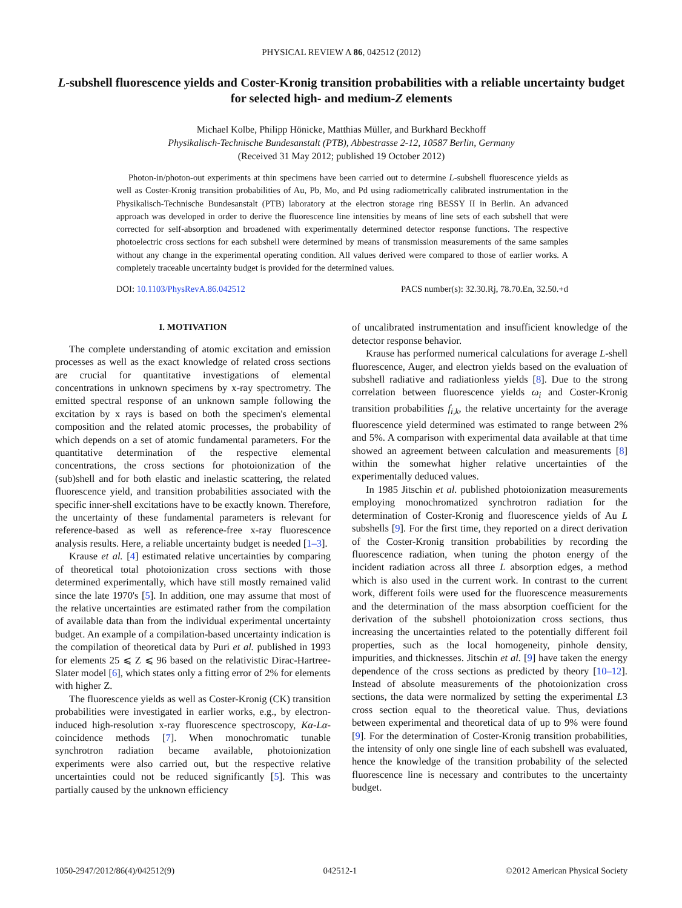PHYSICAL REVIEW A 86, 042512 (2012)
L-subshell fluorescence yields and Coster-Kronig transition probabilities with a reliable uncertainty budget for selected high- and medium-Z elements
Michael Kolbe, Philipp Hönicke, Matthias Müller, and Burkhard Beckhoff
Physikalisch-Technische Bundesanstalt (PTB), Abbestrasse 2-12, 10587 Berlin, Germany
(Received 31 May 2012; published 19 October 2012)
Photon-in/photon-out experiments at thin specimens have been carried out to determine L-subshell fluorescence yields as well as Coster-Kronig transition probabilities of Au, Pb, Mo, and Pd using radiometrically calibrated instrumentation in the Physikalisch-Technische Bundesanstalt (PTB) laboratory at the electron storage ring BESSY II in Berlin. An advanced approach was developed in order to derive the fluorescence line intensities by means of line sets of each subshell that were corrected for self-absorption and broadened with experimentally determined detector response functions. The respective photoelectric cross sections for each subshell were determined by means of transmission measurements of the same samples without any change in the experimental operating condition. All values derived were compared to those of earlier works. A completely traceable uncertainty budget is provided for the determined values.
DOI: 10.1103/PhysRevA.86.042512 PACS number(s): 32.30.Rj, 78.70.En, 32.50.+d
I. MOTIVATION
The complete understanding of atomic excitation and emission processes as well as the exact knowledge of related cross sections are crucial for quantitative investigations of elemental concentrations in unknown specimens by x-ray spectrometry. The emitted spectral response of an unknown sample following the excitation by x rays is based on both the specimen's elemental composition and the related atomic processes, the probability of which depends on a set of atomic fundamental parameters. For the quantitative determination of the respective elemental concentrations, the cross sections for photoionization of the (sub)shell and for both elastic and inelastic scattering, the related fluorescence yield, and transition probabilities associated with the specific inner-shell excitations have to be exactly known. Therefore, the uncertainty of these fundamental parameters is relevant for reference-based as well as reference-free x-ray fluorescence analysis results. Here, a reliable uncertainty budget is needed [1–3].
Krause et al. [4] estimated relative uncertainties by comparing of theoretical total photoionization cross sections with those determined experimentally, which have still mostly remained valid since the late 1970's [5]. In addition, one may assume that most of the relative uncertainties are estimated rather from the compilation of available data than from the individual experimental uncertainty budget. An example of a compilation-based uncertainty indication is the compilation of theoretical data by Puri et al. published in 1993 for elements 25 ⩽ Z ⩽ 96 based on the relativistic Dirac-Hartree-Slater model [6], which states only a fitting error of 2% for elements with higher Z.
The fluorescence yields as well as Coster-Kronig (CK) transition probabilities were investigated in earlier works, e.g., by electron-induced high-resolution x-ray fluorescence spectroscopy, Kα-Lα-coincidence methods [7]. When monochromatic tunable synchrotron radiation became available, photoionization experiments were also carried out, but the respective relative uncertainties could not be reduced significantly [5]. This was partially caused by the unknown efficiency
of uncalibrated instrumentation and insufficient knowledge of the detector response behavior.
Krause has performed numerical calculations for average L-shell fluorescence, Auger, and electron yields based on the evaluation of subshell radiative and radiationless yields [8]. Due to the strong correlation between fluorescence yields ω<sub>i</sub> and Coster-Kronig transition probabilities f<sub>i,k</sub>, the relative uncertainty for the average fluorescence yield determined was estimated to range between 2% and 5%. A comparison with experimental data available at that time showed an agreement between calculation and measurements [8] within the somewhat higher relative uncertainties of the experimentally deduced values.
In 1985 Jitschin et al. published photoionization measurements employing monochromatized synchrotron radiation for the determination of Coster-Kronig and fluorescence yields of Au L subshells [9]. For the first time, they reported on a direct derivation of the Coster-Kronig transition probabilities by recording the fluorescence radiation, when tuning the photon energy of the incident radiation across all three L absorption edges, a method which is also used in the current work. In contrast to the current work, different foils were used for the fluorescence measurements and the determination of the mass absorption coefficient for the derivation of the subshell photoionization cross sections, thus increasing the uncertainties related to the potentially different foil properties, such as the local homogeneity, pinhole density, impurities, and thicknesses. Jitschin et al. [9] have taken the energy dependence of the cross sections as predicted by theory [10–12]. Instead of absolute measurements of the photoionization cross sections, the data were normalized by setting the experimental L3 cross section equal to the theoretical value. Thus, deviations between experimental and theoretical data of up to 9% were found [9]. For the determination of Coster-Kronig transition probabilities, the intensity of only one single line of each subshell was evaluated, hence the knowledge of the transition probability of the selected fluorescence line is necessary and contributes to the uncertainty budget.
1050-2947/2012/86(4)/042512(9) 042512-1 ©2012 American Physical Society